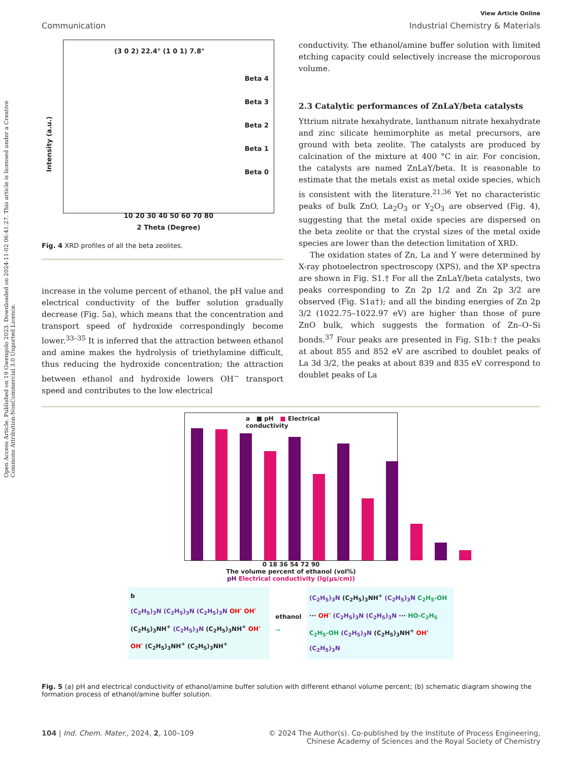Open Access Article. Published on 19 Gwengolo 2023. Downloaded on 2024-11-02 06:41:27. This article is licensed under a Creative Commons Attribution-NonCommercial 3.0 Unported Licence.
View Article Online
Communication Industrial Chemistry & Materials
(3 0 2) 22.4° (1 0 1) 7.8°
Beta 4
Beta 3
Beta 2
Beta 1
Beta 0
10 20 30 40 50 60 70 80
2 Theta (Degree)
Intensity (a.u.)
Fig. 4 XRD profiles of all the beta zeolites.
increase in the volume percent of ethanol, the pH value and electrical conductivity of the buffer solution gradually decrease (Fig. 5a), which means that the concentration and transport speed of hydroxide correspondingly become lower.<sup>33–35</sup> It is inferred that the attraction between ethanol and amine makes the hydrolysis of triethylamine difficult, thus reducing the hydroxide concentration; the attraction between ethanol and hydroxide lowers OH<sup>−</sup> transport speed and contributes to the low electrical
conductivity. The ethanol/amine buffer solution with limited etching capacity could selectively increase the microporous volume.
2.3 Catalytic performances of ZnLaY/beta catalysts
Yttrium nitrate hexahydrate, lanthanum nitrate hexahydrate and zinc silicate hemimorphite as metal precursors, are ground with beta zeolite. The catalysts are produced by calcination of the mixture at 400 °C in air. For concision, the catalysts are named ZnLaY/beta. It is reasonable to estimate that the metals exist as metal oxide species, which is consistent with the literature.<sup>21,36</sup> Yet no characteristic peaks of bulk ZnO, La<sub>2</sub>O<sub>3</sub> or Y<sub>2</sub>O<sub>3</sub> are observed (Fig. 4), suggesting that the metal oxide species are dispersed on the beta zeolite or that the crystal sizes of the metal oxide species are lower than the detection limitation of XRD.
The oxidation states of Zn, La and Y were determined by X-ray photoelectron spectroscopy (XPS), and the XP spectra are shown in Fig. S1.† For all the ZnLaY/beta catalysts, two peaks corresponding to Zn 2p 1/2 and Zn 2p 3/2 are observed (Fig. S1a†); and all the binding energies of Zn 2p 3/2 (1022.75–1022.97 eV) are higher than those of pure ZnO bulk, which suggests the formation of Zn–O–Si bonds.<sup>37</sup> Four peaks are presented in Fig. S1b:† the peaks at about 855 and 852 eV are ascribed to doublet peaks of La 3d 3/2, the peaks at about 839 and 835 eV correspond to doublet peaks of La
a ■ pH ■ Electrical conductivity
0 18 36 54 72 90
The volume percent of ethanol (vol%)
pH Electrical conductivity (lg(μs/cm))
b
(C<sub>2</sub>H<sub>5</sub>)<sub>3</sub>N (C<sub>2</sub>H<sub>5</sub>)<sub>3</sub>N (C<sub>2</sub>H<sub>5</sub>)<sub>3</sub>N OH<sup>-</sup> OH<sup>-</sup> (C<sub>2</sub>H<sub>5</sub>)<sub>3</sub>NH<sup>+</sup> (C<sub>2</sub>H<sub>5</sub>)<sub>3</sub>N (C<sub>2</sub>H<sub>5</sub>)<sub>3</sub>NH<sup>+</sup> OH<sup>-</sup> OH<sup>-</sup> (C<sub>2</sub>H<sub>5</sub>)<sub>3</sub>NH<sup>+</sup> (C<sub>2</sub>H<sub>5</sub>)<sub>3</sub>NH<sup>+</sup>
ethanol
➞
(C<sub>2</sub>H<sub>5</sub>)<sub>3</sub>N (C<sub>2</sub>H<sub>5</sub>)<sub>3</sub>NH<sup>+</sup> (C<sub>2</sub>H<sub>5</sub>)<sub>3</sub>N C<sub>2</sub>H<sub>5</sub>-OH ··· OH<sup>-</sup> (C<sub>2</sub>H<sub>5</sub>)<sub>3</sub>N (C<sub>2</sub>H<sub>5</sub>)<sub>3</sub>N ··· HO-C<sub>2</sub>H<sub>5</sub> C<sub>2</sub>H<sub>5</sub>-OH (C<sub>2</sub>H<sub>5</sub>)<sub>3</sub>N (C<sub>2</sub>H<sub>5</sub>)<sub>3</sub>NH<sup>+</sup> OH<sup>-</sup> (C<sub>2</sub>H<sub>5</sub>)<sub>3</sub>N
Fig. 5 (a) pH and electrical conductivity of ethanol/amine buffer solution with different ethanol volume percent; (b) schematic diagram showing the formation process of ethanol/amine buffer solution.
104 | Ind. Chem. Mater., 2024, 2, 100–109 © 2024 The Author(s). Co-published by the Institute of Process Engineering,
Chinese Academy of Sciences and the Royal Society of Chemistry